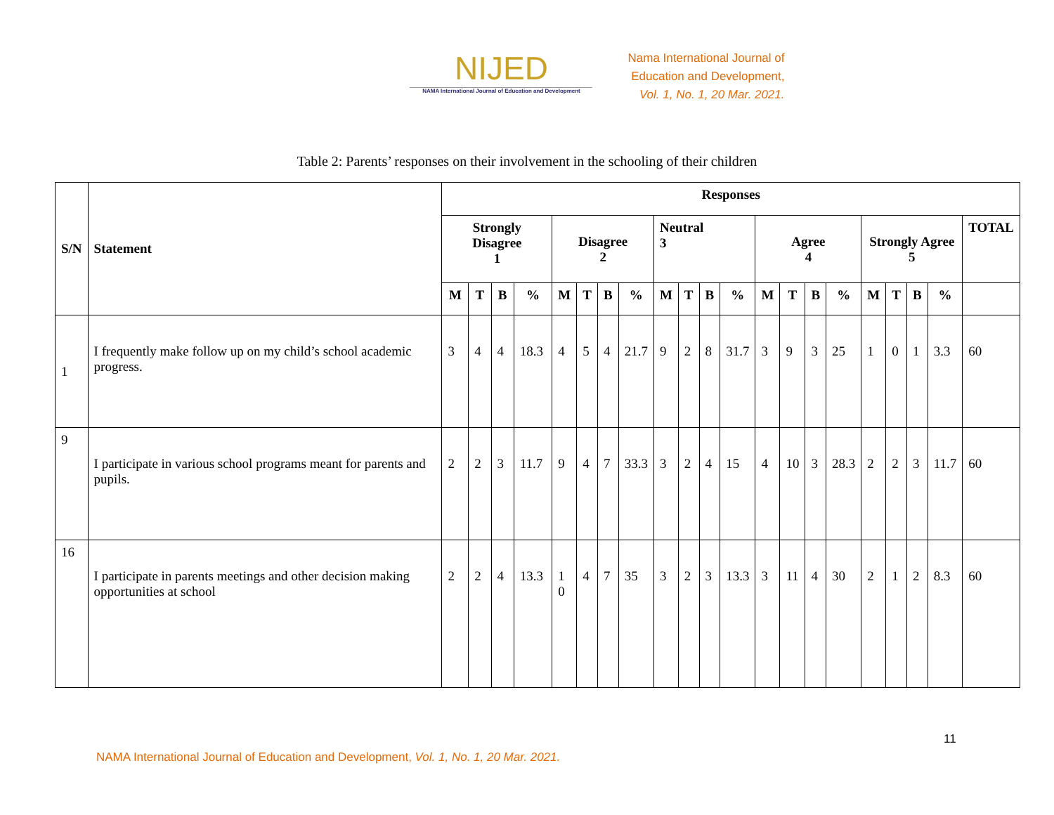NIJED
NAMA International Journal of Education and Development
Nama International Journal of
Education and Development,
Vol. 1, No. 1, 20 Mar. 2021.
Table 2: Parents’ responses on their involvement in the schooling of their children
| S/N | Statement | Responses | | | | | | | | | | | | | | | | | | | | |
| --- | --- | --- | --- | --- | --- | --- | --- | --- | --- | --- | --- | --- | --- | --- | --- | --- | --- | --- | --- | --- | --- | --- |
| | | Strongly Disagree 1 | | | | Disagree 2 | | | | Neutral 3 | | | | Agree 4 | | | | Strongly Agree 5 | | | | TOTAL |
| | | M | T | B | % | M | T | B | % | M | T | B | % | M | T | B | % | M | T | B | % | |
| 1 | I frequently make follow up on my child’s school academic progress. | 3 | 4 | 4 | 18.3 | 4 | 5 | 4 | 21.7 | 9 | 2 | 8 | 31.7 | 3 | 9 | 3 | 25 | 1 | 0 | 1 | 3.3 | 60 |
| 9 | I participate in various school programs meant for parents and pupils. | 2 | 2 | 3 | 11.7 | 9 | 4 | 7 | 33.3 | 3 | 2 | 4 | 15 | 4 | 10 | 3 | 28.3 | 2 | 2 | 3 | 11.7 | 60 |
| 16 | I participate in parents meetings and other decision making opportunities at school | 2 | 2 | 4 | 13.3 | 1 0 | 4 | 7 | 35 | 3 | 2 | 3 | 13.3 | 3 | 11 | 4 | 30 | 2 | 1 | 2 | 8.3 | 60 |
11
NAMA International Journal of Education and Development, Vol. 1, No. 1, 20 Mar. 2021.